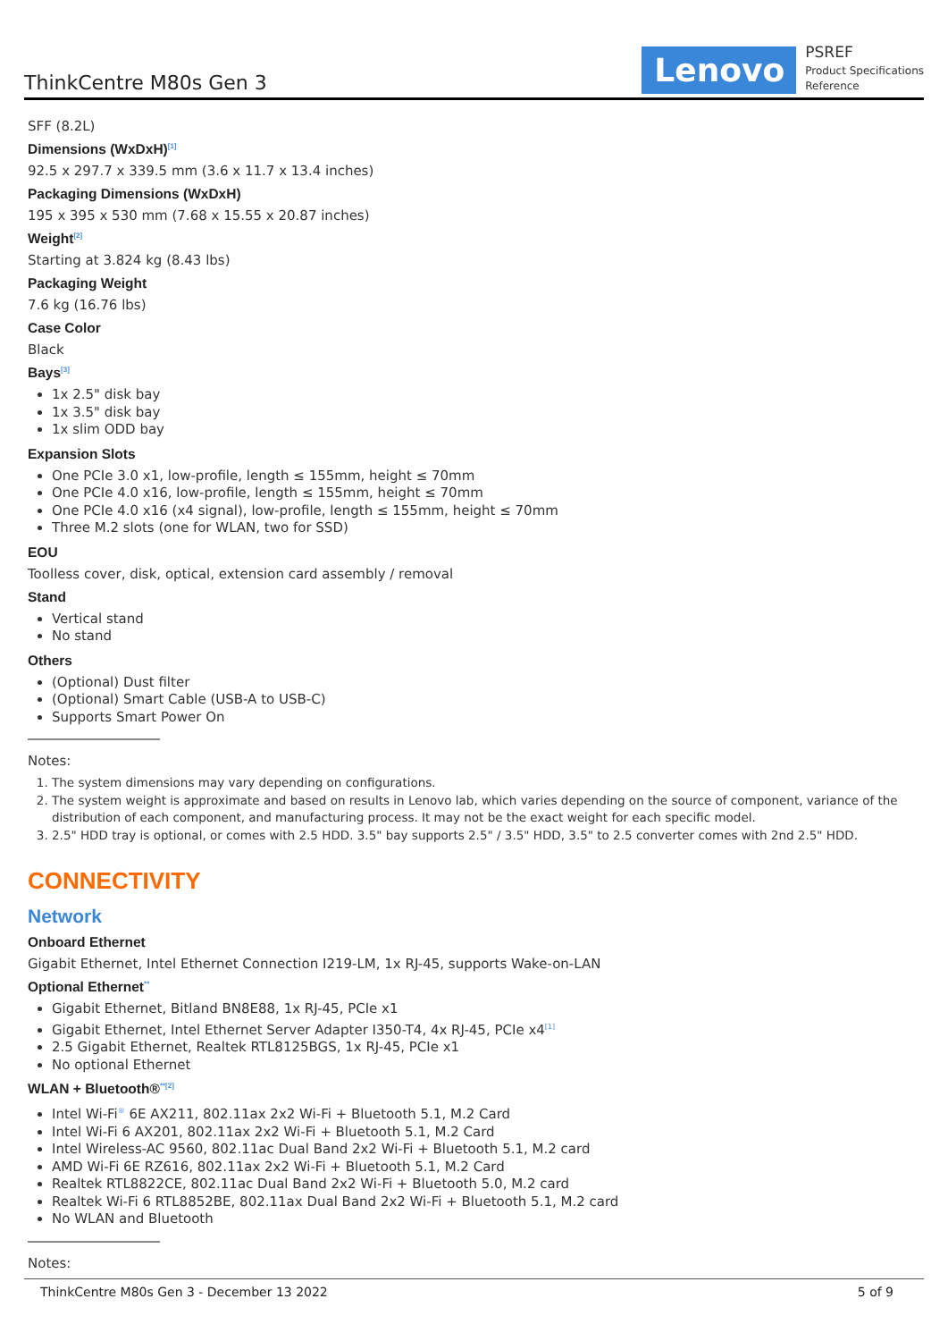ThinkCentre M80s Gen 3
Lenovo
PSREF
Product Specifications
Reference
SFF (8.2L)
Dimensions (WxDxH)<sup>[1]</sup>
92.5 x 297.7 x 339.5 mm (3.6 x 11.7 x 13.4 inches)
Packaging Dimensions (WxDxH)
195 x 395 x 530 mm (7.68 x 15.55 x 20.87 inches)
Weight<sup>[2]</sup>
Starting at 3.824 kg (8.43 lbs)
Packaging Weight
7.6 kg (16.76 lbs)
Case Color
Black
Bays<sup>[3]</sup>
1x 2.5" disk bay
1x 3.5" disk bay
1x slim ODD bay
Expansion Slots
One PCIe 3.0 x1, low-profile, length ≤ 155mm, height ≤ 70mm
One PCIe 4.0 x16, low-profile, length ≤ 155mm, height ≤ 70mm
One PCIe 4.0 x16 (x4 signal), low-profile, length ≤ 155mm, height ≤ 70mm
Three M.2 slots (one for WLAN, two for SSD)
EOU
Toolless cover, disk, optical, extension card assembly / removal
Stand
Vertical stand
No stand
Others
(Optional) Dust filter
(Optional) Smart Cable (USB-A to USB-C)
Supports Smart Power On
Notes:
1. The system dimensions may vary depending on configurations.
2. The system weight is approximate and based on results in Lenovo lab, which varies depending on the source of component, variance of the distribution of each component, and manufacturing process. It may not be the exact weight for each specific model.
3. 2.5" HDD tray is optional, or comes with 2.5 HDD. 3.5" bay supports 2.5" / 3.5" HDD, 3.5" to 2.5 converter comes with 2nd 2.5" HDD.
CONNECTIVITY
Network
Onboard Ethernet
Gigabit Ethernet, Intel Ethernet Connection I219-LM, 1x RJ-45, supports Wake-on-LAN
Optional Ethernet<sup>**</sup>
Gigabit Ethernet, Bitland BN8E88, 1x RJ-45, PCIe x1
Gigabit Ethernet, Intel Ethernet Server Adapter I350-T4, 4x RJ-45, PCIe x4<sup>[1]</sup>
2.5 Gigabit Ethernet, Realtek RTL8125BGS, 1x RJ-45, PCIe x1
No optional Ethernet
WLAN + Bluetooth®<sup>**[2]</sup>
Intel Wi-Fi<sup>®</sup> 6E AX211, 802.11ax 2x2 Wi-Fi + Bluetooth 5.1, M.2 Card
Intel Wi-Fi 6 AX201, 802.11ax 2x2 Wi-Fi + Bluetooth 5.1, M.2 Card
Intel Wireless-AC 9560, 802.11ac Dual Band 2x2 Wi-Fi + Bluetooth 5.1, M.2 card
AMD Wi-Fi 6E RZ616, 802.11ax 2x2 Wi-Fi + Bluetooth 5.1, M.2 Card
Realtek RTL8822CE, 802.11ac Dual Band 2x2 Wi-Fi + Bluetooth 5.0, M.2 card
Realtek Wi-Fi 6 RTL8852BE, 802.11ax Dual Band 2x2 Wi-Fi + Bluetooth 5.1, M.2 card
No WLAN and Bluetooth
Notes:
ThinkCentre M80s Gen 3 - December 13 2022 5 of 9